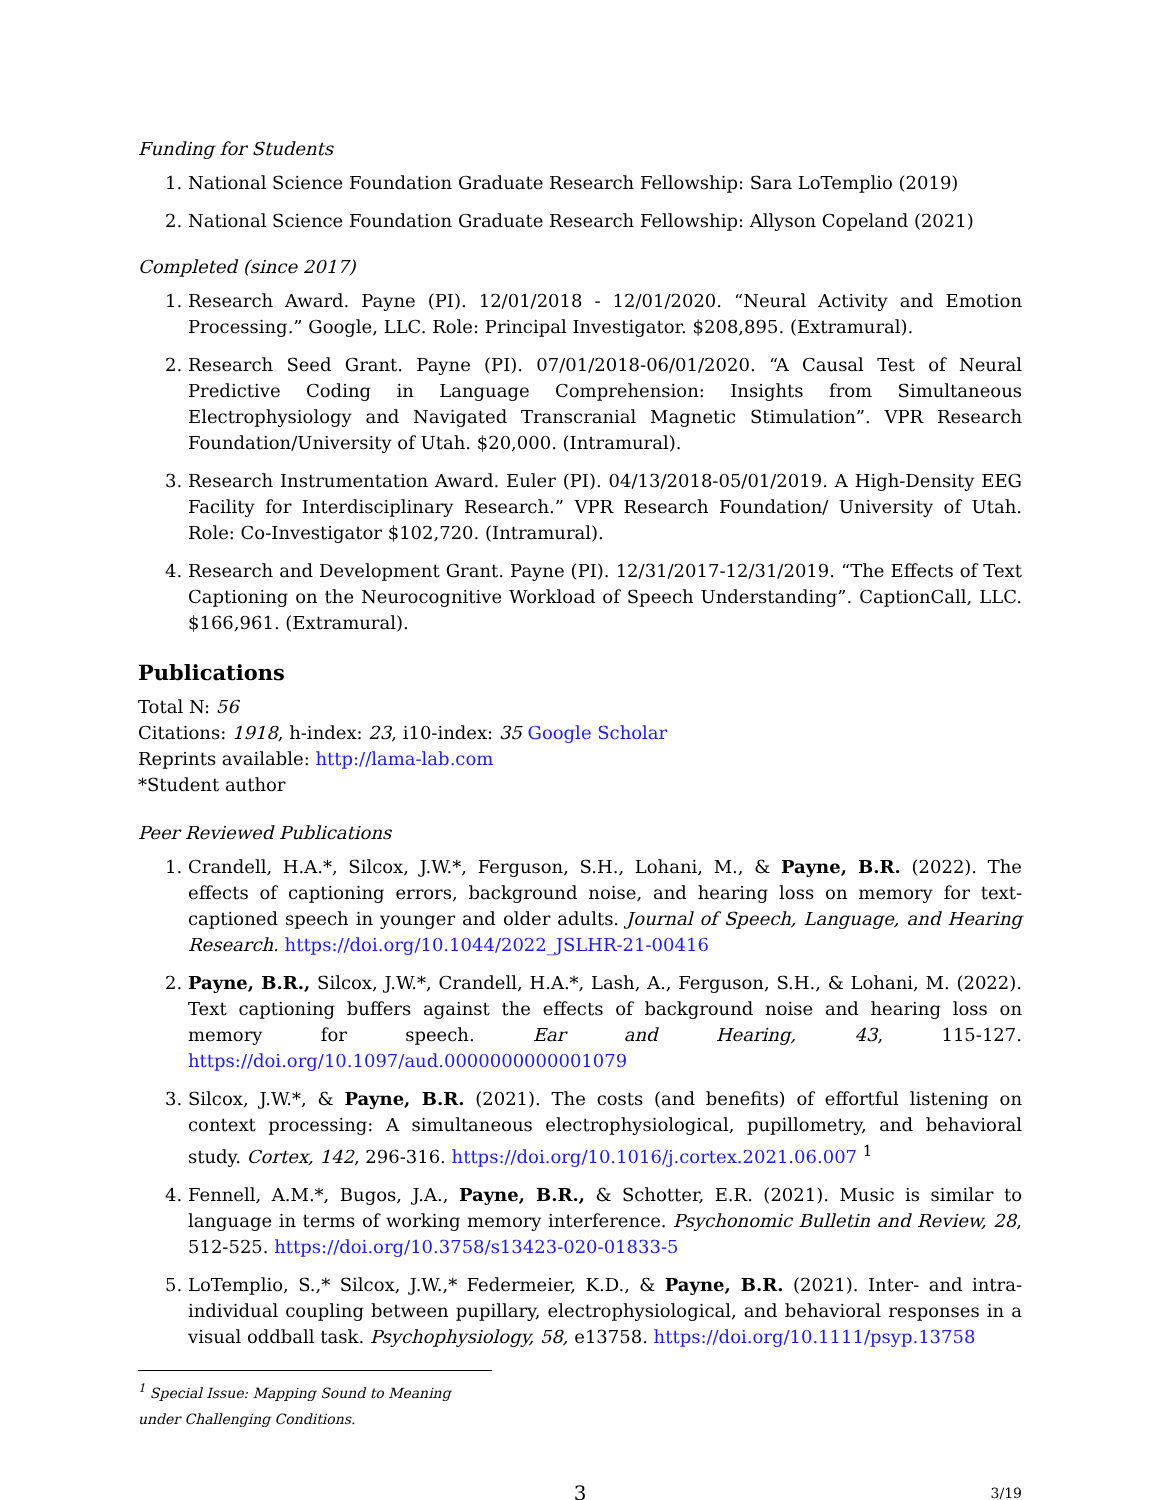Funding for Students
1. National Science Foundation Graduate Research Fellowship: Sara LoTemplio (2019)
2. National Science Foundation Graduate Research Fellowship: Allyson Copeland (2021)
Completed (since 2017)
1. Research Award. Payne (PI). 12/01/2018 - 12/01/2020. “Neural Activity and Emotion Processing.” Google, LLC. Role: Principal Investigator. $208,895. (Extramural).
2. Research Seed Grant. Payne (PI). 07/01/2018-06/01/2020. “A Causal Test of Neural Predictive Coding in Language Comprehension: Insights from Simultaneous Electrophysiology and Navigated Transcranial Magnetic Stimulation”. VPR Research Foundation/University of Utah. $20,000. (Intramural).
3. Research Instrumentation Award. Euler (PI). 04/13/2018-05/01/2019. A High-Density EEG Facility for Interdisciplinary Research.” VPR Research Foundation/ University of Utah. Role: Co-Investigator $102,720. (Intramural).
4. Research and Development Grant. Payne (PI). 12/31/2017-12/31/2019. “The Effects of Text Captioning on the Neurocognitive Workload of Speech Understanding”. CaptionCall, LLC. $166,961. (Extramural).
Publications
Total N: 56
Citations: 1918, h-index: 23, i10-index: 35 Google Scholar
Reprints available: http://lama-lab.com
*Student author
Peer Reviewed Publications
1. Crandell, H.A.*, Silcox, J.W.*, Ferguson, S.H., Lohani, M., & Payne, B.R. (2022). The effects of captioning errors, background noise, and hearing loss on memory for text-captioned speech in younger and older adults. Journal of Speech, Language, and Hearing Research. https://doi.org/10.1044/2022_JSLHR-21-00416
2. Payne, B.R., Silcox, J.W.*, Crandell, H.A.*, Lash, A., Ferguson, S.H., & Lohani, M. (2022). Text captioning buffers against the effects of background noise and hearing loss on memory for speech. Ear and Hearing, 43, 115-127. https://doi.org/10.1097/aud.0000000000001079
3. Silcox, J.W.*, & Payne, B.R. (2021). The costs (and benefits) of effortful listening on context processing: A simultaneous electrophysiological, pupillometry, and behavioral study. Cortex, 142, 296-316. https://doi.org/10.1016/j.cortex.2021.06.007 <sup>1</sup>
4. Fennell, A.M.*, Bugos, J.A., Payne, B.R., & Schotter, E.R. (2021). Music is similar to language in terms of working memory interference. Psychonomic Bulletin and Review, 28, 512-525. https://doi.org/10.3758/s13423-020-01833-5
5. LoTemplio, S.,* Silcox, J.W.,* Federmeier, K.D., & Payne, B.R. (2021). Inter- and intra-individual coupling between pupillary, electrophysiological, and behavioral responses in a visual oddball task. Psychophysiology, 58, e13758. https://doi.org/10.1111/psyp.13758
<sup>1</sup> Special Issue: Mapping Sound to Meaning under Challenging Conditions.
3 3/19